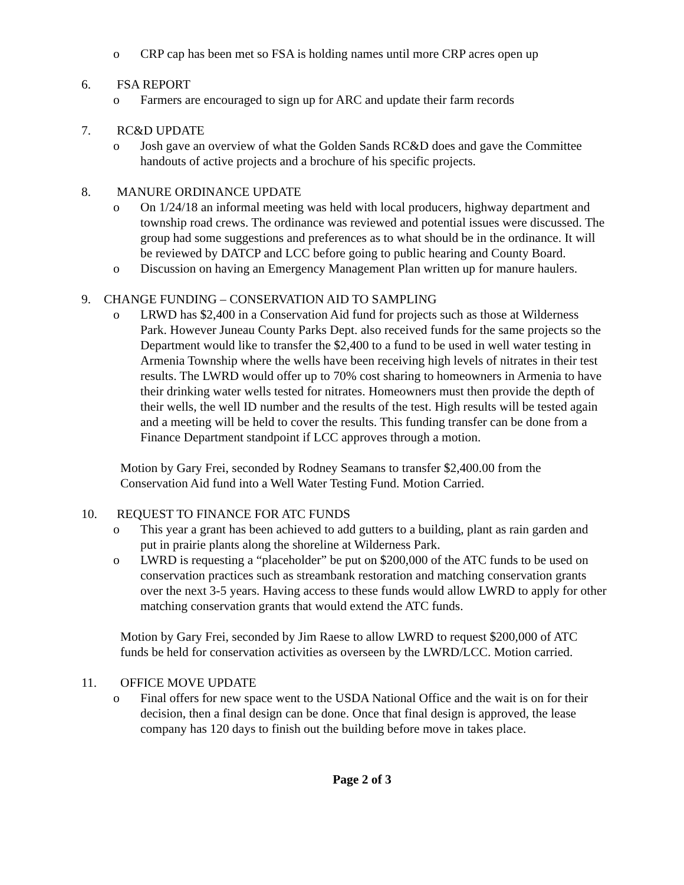o CRP cap has been met so FSA is holding names until more CRP acres open up
6. FSA REPORT
o Farmers are encouraged to sign up for ARC and update their farm records
7. RC&D UPDATE
o Josh gave an overview of what the Golden Sands RC&D does and gave the Committee handouts of active projects and a brochure of his specific projects.
8. MANURE ORDINANCE UPDATE
o On 1/24/18 an informal meeting was held with local producers, highway department and township road crews. The ordinance was reviewed and potential issues were discussed. The group had some suggestions and preferences as to what should be in the ordinance. It will be reviewed by DATCP and LCC before going to public hearing and County Board.
o Discussion on having an Emergency Management Plan written up for manure haulers.
9. CHANGE FUNDING – CONSERVATION AID TO SAMPLING
o LRWD has $2,400 in a Conservation Aid fund for projects such as those at Wilderness Park. However Juneau County Parks Dept. also received funds for the same projects so the Department would like to transfer the $2,400 to a fund to be used in well water testing in Armenia Township where the wells have been receiving high levels of nitrates in their test results. The LWRD would offer up to 70% cost sharing to homeowners in Armenia to have their drinking water wells tested for nitrates. Homeowners must then provide the depth of their wells, the well ID number and the results of the test. High results will be tested again and a meeting will be held to cover the results. This funding transfer can be done from a Finance Department standpoint if LCC approves through a motion.
Motion by Gary Frei, seconded by Rodney Seamans to transfer $2,400.00 from the Conservation Aid fund into a Well Water Testing Fund. Motion Carried.
10. REQUEST TO FINANCE FOR ATC FUNDS
o This year a grant has been achieved to add gutters to a building, plant as rain garden and put in prairie plants along the shoreline at Wilderness Park.
o LWRD is requesting a “placeholder” be put on $200,000 of the ATC funds to be used on conservation practices such as streambank restoration and matching conservation grants over the next 3-5 years. Having access to these funds would allow LWRD to apply for other matching conservation grants that would extend the ATC funds.
Motion by Gary Frei, seconded by Jim Raese to allow LWRD to request $200,000 of ATC funds be held for conservation activities as overseen by the LWRD/LCC. Motion carried.
11. OFFICE MOVE UPDATE
o Final offers for new space went to the USDA National Office and the wait is on for their decision, then a final design can be done. Once that final design is approved, the lease company has 120 days to finish out the building before move in takes place.
Page 2 of 3